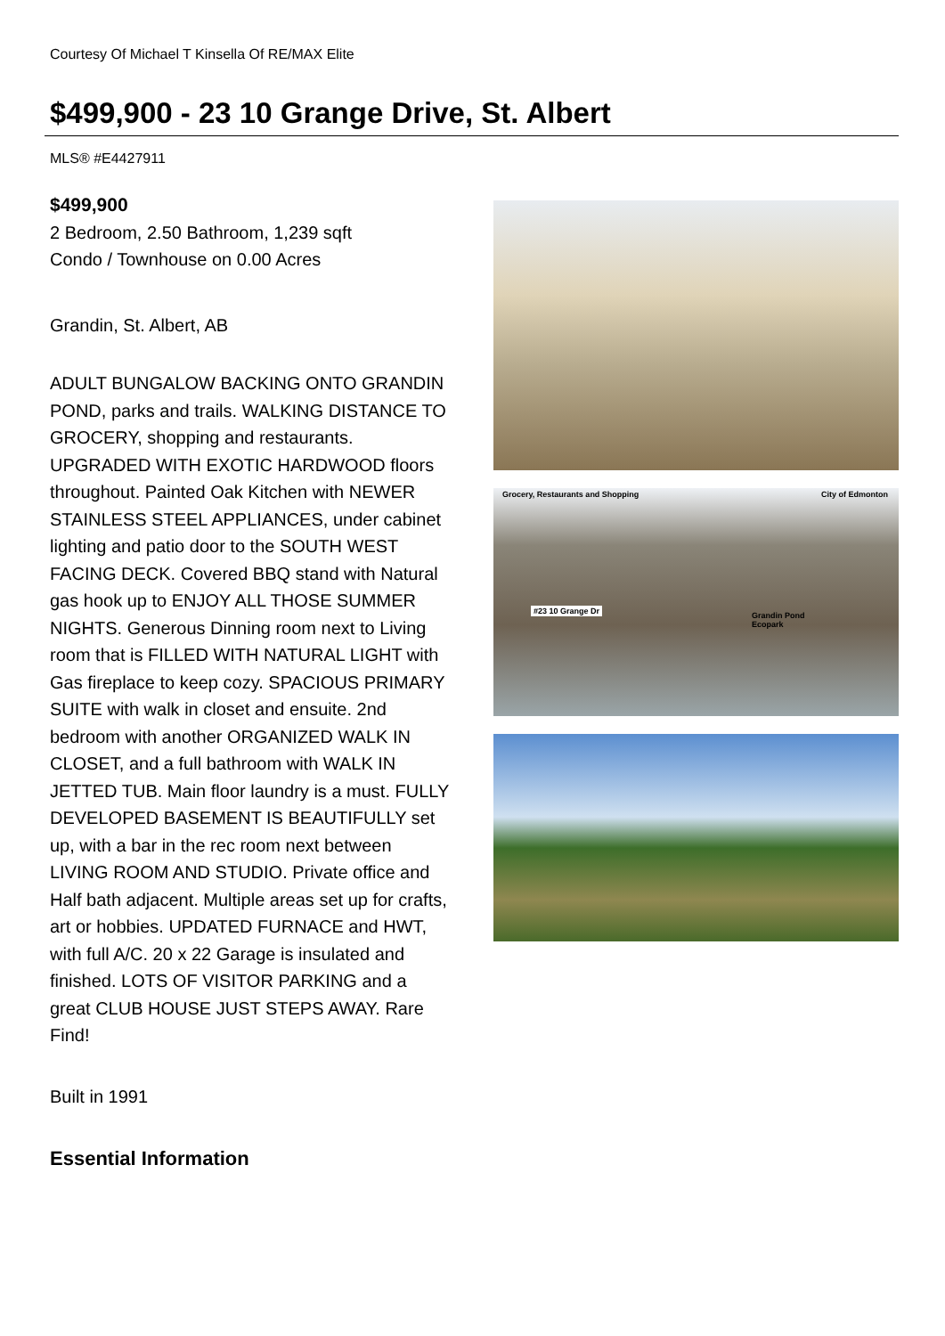Courtesy Of Michael T Kinsella Of RE/MAX Elite
$499,900 - 23 10 Grange Drive, St. Albert
MLS® #E4427911
$499,900
2 Bedroom, 2.50 Bathroom, 1,239 sqft
Condo / Townhouse on 0.00 Acres
Grandin, St. Albert, AB
ADULT BUNGALOW BACKING ONTO GRANDIN POND, parks and trails. WALKING DISTANCE TO GROCERY, shopping and restaurants. UPGRADED WITH EXOTIC HARDWOOD floors throughout. Painted Oak Kitchen with NEWER STAINLESS STEEL APPLIANCES, under cabinet lighting and patio door to the SOUTH WEST FACING DECK. Covered BBQ stand with Natural gas hook up to ENJOY ALL THOSE SUMMER NIGHTS. Generous Dinning room next to Living room that is FILLED WITH NATURAL LIGHT with Gas fireplace to keep cozy. SPACIOUS PRIMARY SUITE with walk in closet and ensuite. 2nd bedroom with another ORGANIZED WALK IN CLOSET, and a full bathroom with WALK IN JETTED TUB. Main floor laundry is a must. FULLY DEVELOPED BASEMENT IS BEAUTIFULLY set up, with a bar in the rec room next between LIVING ROOM AND STUDIO. Private office and Half bath adjacent. Multiple areas set up for crafts, art or hobbies. UPDATED FURNACE and HWT, with full A/C. 20 x 22 Garage is insulated and finished. LOTS OF VISITOR PARKING and a great CLUB HOUSE JUST STEPS AWAY. Rare Find!
Built in 1991
Essential Information
Grocery, Restaurants and Shopping City of Edmonton
#23 10 Grange Dr
Grandin Pond
Ecopark